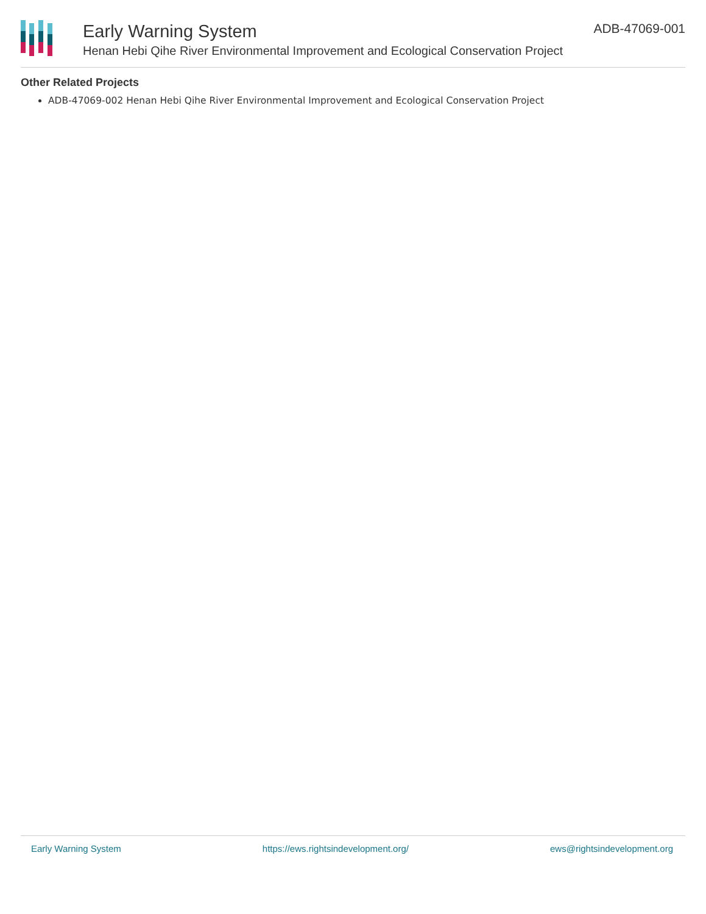Early Warning System
Henan Hebi Qihe River Environmental Improvement and Ecological Conservation Project
ADB-47069-001
Other Related Projects
ADB-47069-002 Henan Hebi Qihe River Environmental Improvement and Ecological Conservation Project
Early Warning System https://ews.rightsindevelopment.org/ ews@rightsindevelopment.org